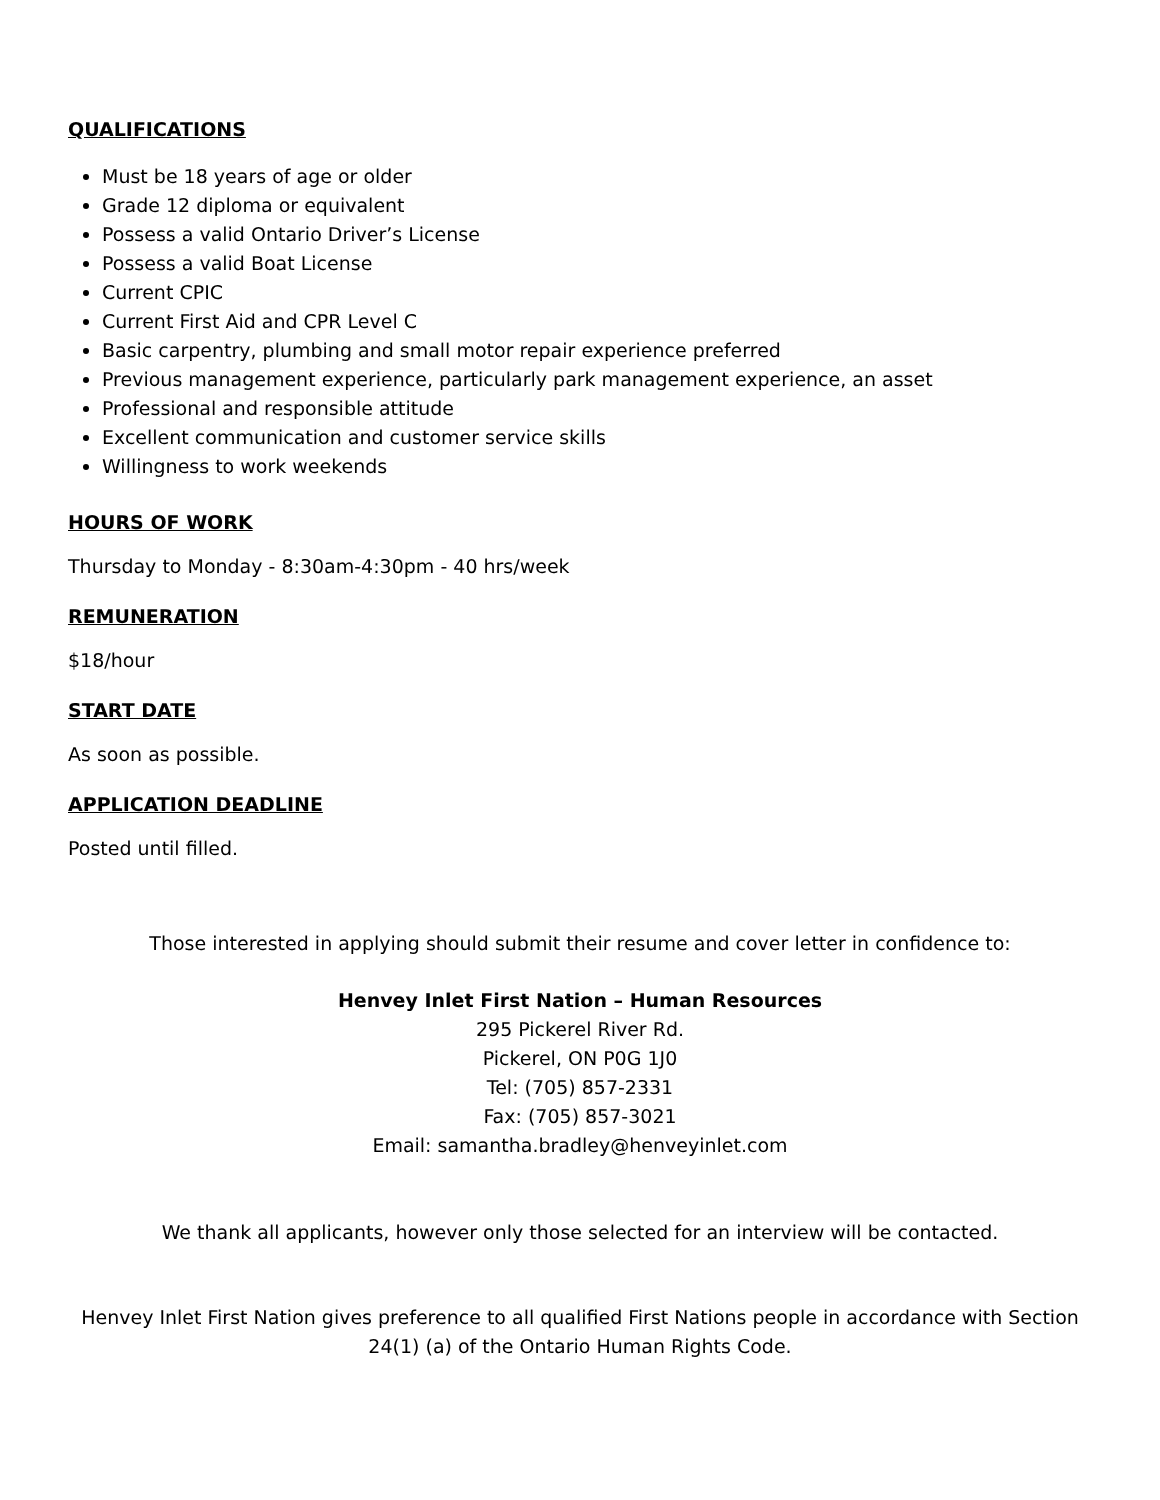QUALIFICATIONS
Must be 18 years of age or older
Grade 12 diploma or equivalent
Possess a valid Ontario Driver’s License
Possess a valid Boat License
Current CPIC
Current First Aid and CPR Level C
Basic carpentry, plumbing and small motor repair experience preferred
Previous management experience, particularly park management experience, an asset
Professional and responsible attitude
Excellent communication and customer service skills
Willingness to work weekends
HOURS OF WORK
Thursday to Monday - 8:30am-4:30pm - 40 hrs/week
REMUNERATION
$18/hour
START DATE
As soon as possible.
APPLICATION DEADLINE
Posted until filled.
Those interested in applying should submit their resume and cover letter in confidence to:
Henvey Inlet First Nation – Human Resources
295 Pickerel River Rd.
Pickerel, ON P0G 1J0
Tel: (705) 857-2331
Fax: (705) 857-3021
Email: samantha.bradley@henveyinlet.com
We thank all applicants, however only those selected for an interview will be contacted.
Henvey Inlet First Nation gives preference to all qualified First Nations people in accordance with Section 24(1) (a) of the Ontario Human Rights Code.